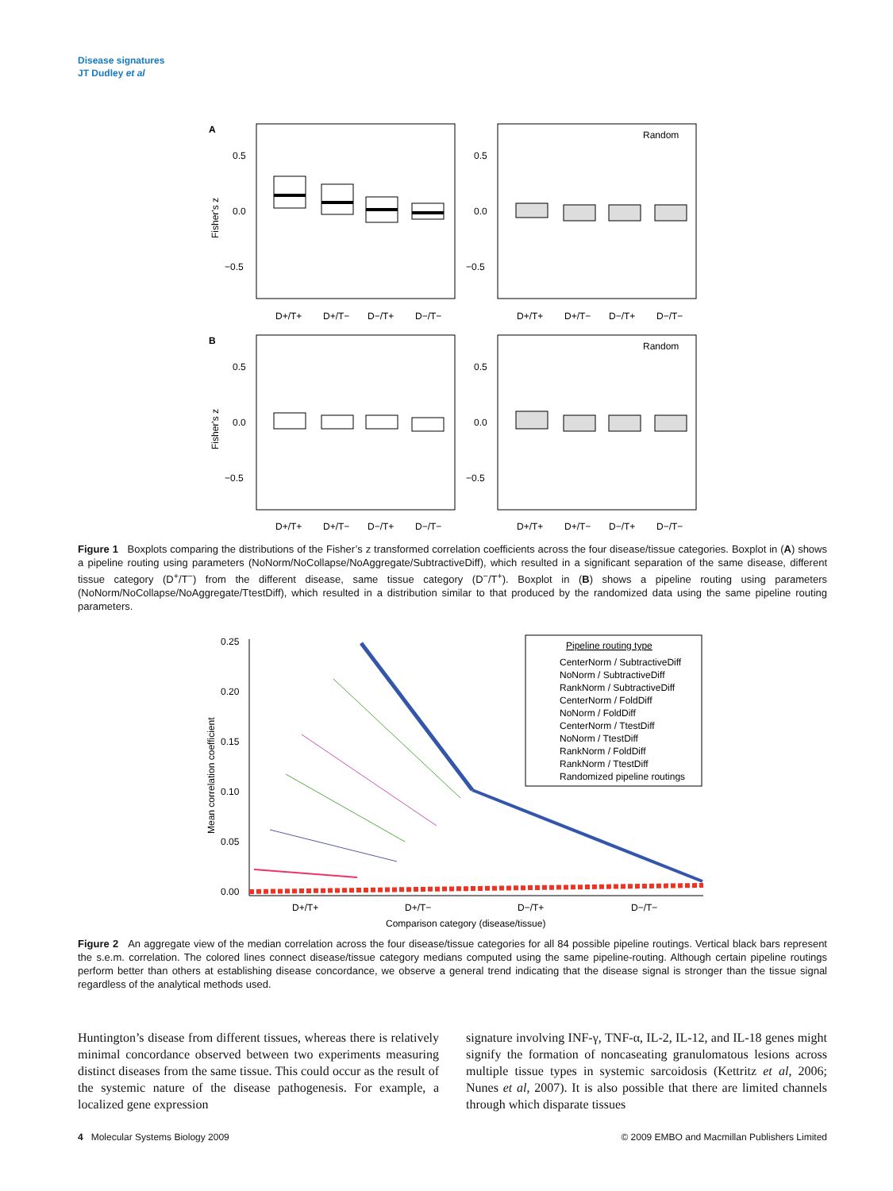Disease signatures
JT Dudley et al
A
Random
0.5
0.0
−0.5
0.5
0.0
−0.5
Fisher's z
D+/T+
D+/T−
D−/T+
D−/T−
D+/T+
D+/T−
D−/T+
D−/T−
B
Random
0.5
0.0
−0.5
0.5
0.0
−0.5
Fisher's z
D+/T+
D+/T−
D−/T+
D−/T−
D+/T+
D+/T−
D−/T+
D−/T−
Figure 1 Boxplots comparing the distributions of the Fisher’s z transformed correlation coefficients across the four disease/tissue categories. Boxplot in (A) shows a pipeline routing using parameters (NoNorm/NoCollapse/NoAggregate/SubtractiveDiff), which resulted in a significant separation of the same disease, different tissue category (D<sup>+</sup>/T<sup>−</sup>) from the different disease, same tissue category (D<sup>−</sup>/T<sup>+</sup>). Boxplot in (B) shows a pipeline routing using parameters (NoNorm/NoCollapse/NoAggregate/TtestDiff), which resulted in a distribution similar to that produced by the randomized data using the same pipeline routing parameters.
0.25
0.20
0.15
0.10
0.05
0.00
Mean correlation coefficient
Pipeline routing type
CenterNorm / SubtractiveDiff
NoNorm / SubtractiveDiff
RankNorm / SubtractiveDiff
CenterNorm / FoldDiff
NoNorm / FoldDiff
CenterNorm / TtestDiff
NoNorm / TtestDiff
RankNorm / FoldDiff
RankNorm / TtestDiff
Randomized pipeline routings
D+/T+
D+/T−
D−/T+
D−/T−
Comparison category (disease/tissue)
Figure 2 An aggregate view of the median correlation across the four disease/tissue categories for all 84 possible pipeline routings. Vertical black bars represent the s.e.m. correlation. The colored lines connect disease/tissue category medians computed using the same pipeline-routing. Although certain pipeline routings perform better than others at establishing disease concordance, we observe a general trend indicating that the disease signal is stronger than the tissue signal regardless of the analytical methods used.
Huntington’s disease from different tissues, whereas there is relatively minimal concordance observed between two experiments measuring distinct diseases from the same tissue. This could occur as the result of the systemic nature of the disease pathogenesis. For example, a localized gene expression
signature involving INF-γ, TNF-α, IL-2, IL-12, and IL-18 genes might signify the formation of noncaseating granulomatous lesions across multiple tissue types in systemic sarcoidosis (Kettritz et al, 2006; Nunes et al, 2007). It is also possible that there are limited channels through which disparate tissues
4 Molecular Systems Biology 2009 © 2009 EMBO and Macmillan Publishers Limited